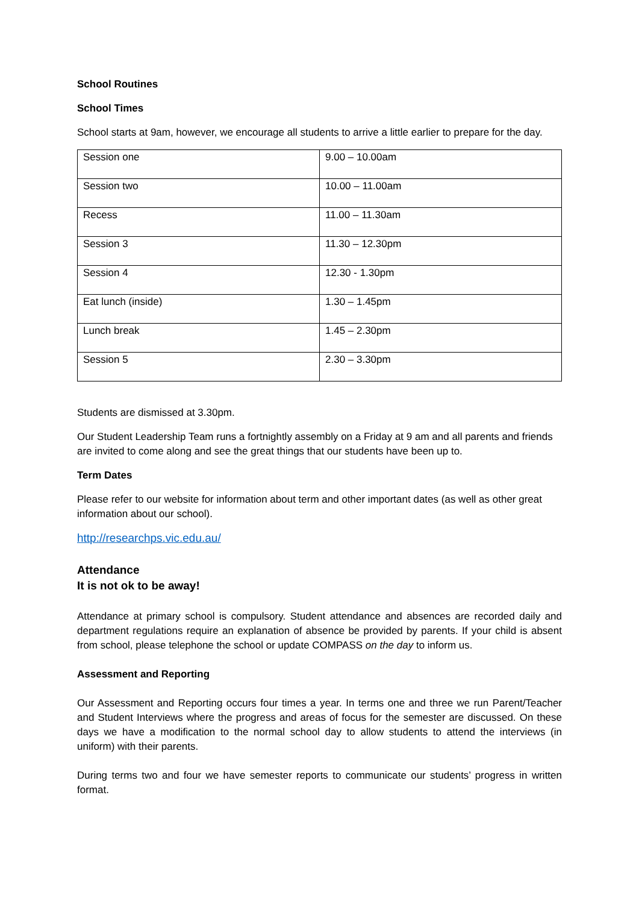School Routines
School Times
School starts at 9am, however, we encourage all students to arrive a little earlier to prepare for the day.
| Session one | 9.00 – 10.00am |
| Session two | 10.00 – 11.00am |
| Recess | 11.00 – 11.30am |
| Session 3 | 11.30 – 12.30pm |
| Session 4 | 12.30 - 1.30pm |
| Eat lunch (inside) | 1.30 – 1.45pm |
| Lunch break | 1.45 – 2.30pm |
| Session 5 | 2.30 – 3.30pm |
Students are dismissed at 3.30pm.
Our Student Leadership Team runs a fortnightly assembly on a Friday at 9 am and all parents and friends are invited to come along and see the great things that our students have been up to.
Term Dates
Please refer to our website for information about term and other important dates (as well as other great information about our school).
http://researchps.vic.edu.au/
Attendance
It is not ok to be away!
Attendance at primary school is compulsory. Student attendance and absences are recorded daily and department regulations require an explanation of absence be provided by parents. If your child is absent from school, please telephone the school or update COMPASS on the day to inform us.
Assessment and Reporting
Our Assessment and Reporting occurs four times a year. In terms one and three we run Parent/Teacher and Student Interviews where the progress and areas of focus for the semester are discussed. On these days we have a modification to the normal school day to allow students to attend the interviews (in uniform) with their parents.
During terms two and four we have semester reports to communicate our students’ progress in written format.